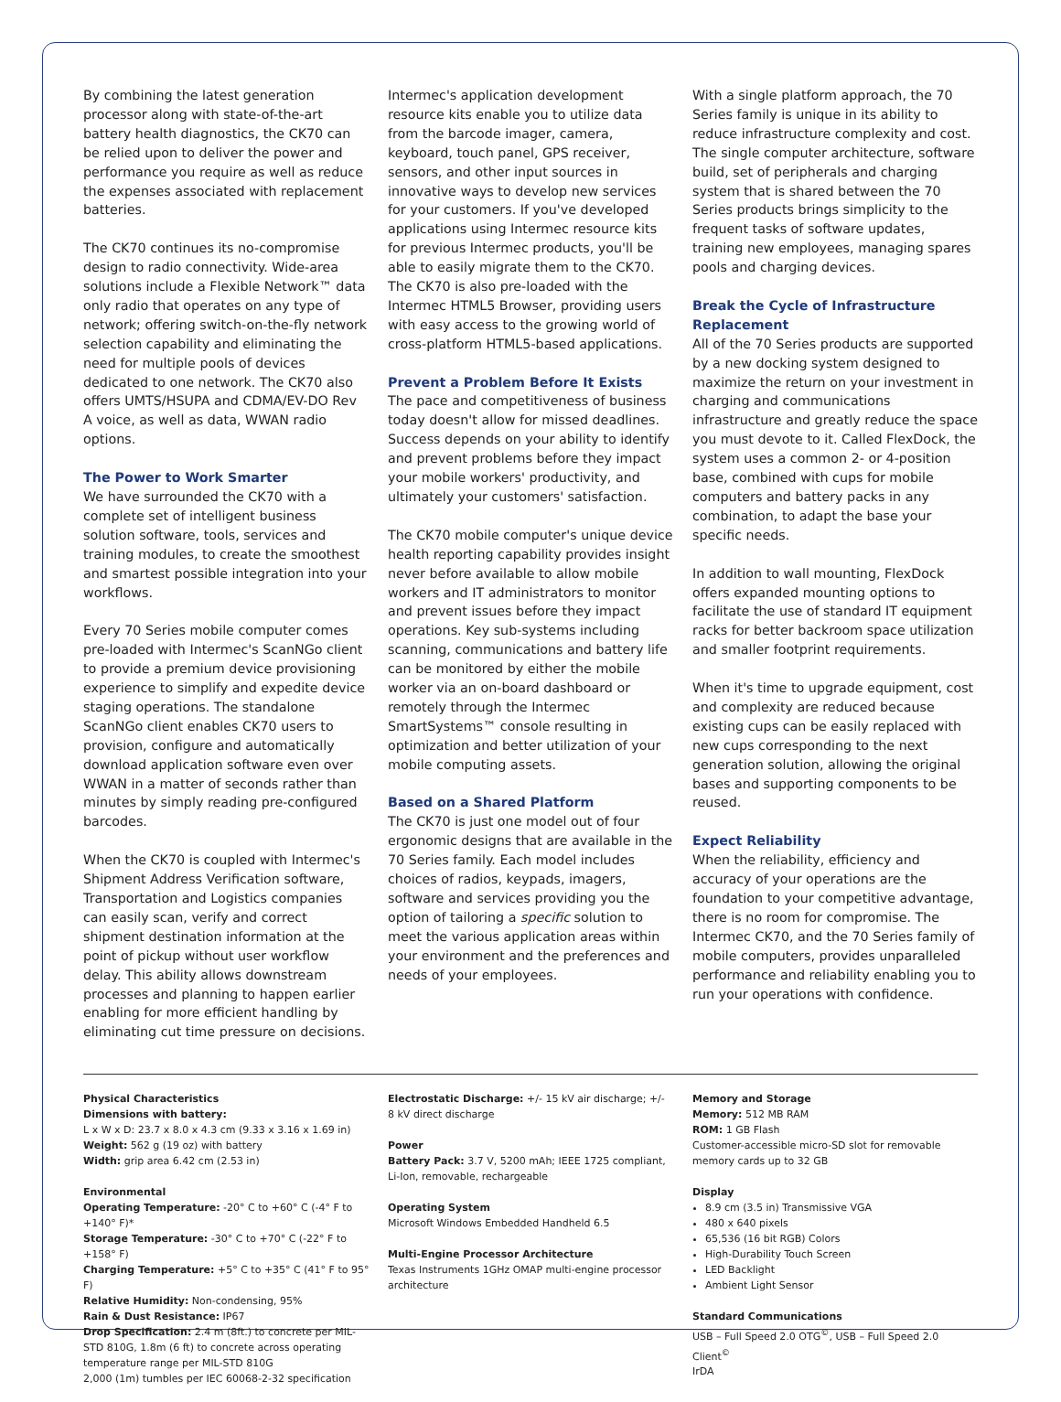By combining the latest generation processor along with state-of-the-art battery health diagnostics, the CK70 can be relied upon to deliver the power and performance you require as well as reduce the expenses associated with replacement batteries.
The CK70 continues its no-compromise design to radio connectivity. Wide-area solutions include a Flexible Network™ data only radio that operates on any type of network; offering switch-on-the-fly network selection capability and eliminating the need for multiple pools of devices dedicated to one network. The CK70 also offers UMTS/HSUPA and CDMA/EV-DO Rev A voice, as well as data, WWAN radio options.
The Power to Work Smarter
We have surrounded the CK70 with a complete set of intelligent business solution software, tools, services and training modules, to create the smoothest and smartest possible integration into your workflows.
Every 70 Series mobile computer comes pre-loaded with Intermec's ScanNGo client to provide a premium device provisioning experience to simplify and expedite device staging operations. The standalone ScanNGo client enables CK70 users to provision, configure and automatically download application software even over WWAN in a matter of seconds rather than minutes by simply reading pre-configured barcodes.
When the CK70 is coupled with Intermec's Shipment Address Verification software, Transportation and Logistics companies can easily scan, verify and correct shipment destination information at the point of pickup without user workflow delay. This ability allows downstream processes and planning to happen earlier enabling for more efficient handling by eliminating cut time pressure on decisions.
Intermec's application development resource kits enable you to utilize data from the barcode imager, camera, keyboard, touch panel, GPS receiver, sensors, and other input sources in innovative ways to develop new services for your customers. If you've developed applications using Intermec resource kits for previous Intermec products, you'll be able to easily migrate them to the CK70. The CK70 is also pre-loaded with the Intermec HTML5 Browser, providing users with easy access to the growing world of cross-platform HTML5-based applications.
Prevent a Problem Before It Exists
The pace and competitiveness of business today doesn't allow for missed deadlines. Success depends on your ability to identify and prevent problems before they impact your mobile workers' productivity, and ultimately your customers' satisfaction.
The CK70 mobile computer's unique device health reporting capability provides insight never before available to allow mobile workers and IT administrators to monitor and prevent issues before they impact operations. Key sub-systems including scanning, communications and battery life can be monitored by either the mobile worker via an on-board dashboard or remotely through the Intermec SmartSystems™ console resulting in optimization and better utilization of your mobile computing assets.
Based on a Shared Platform
The CK70 is just one model out of four ergonomic designs that are available in the 70 Series family. Each model includes choices of radios, keypads, imagers, software and services providing you the option of tailoring a specific solution to meet the various application areas within your environment and the preferences and needs of your employees.
With a single platform approach, the 70 Series family is unique in its ability to reduce infrastructure complexity and cost. The single computer architecture, software build, set of peripherals and charging system that is shared between the 70 Series products brings simplicity to the frequent tasks of software updates, training new employees, managing spares pools and charging devices.
Break the Cycle of Infrastructure Replacement
All of the 70 Series products are supported by a new docking system designed to maximize the return on your investment in charging and communications infrastructure and greatly reduce the space you must devote to it. Called FlexDock, the system uses a common 2- or 4-position base, combined with cups for mobile computers and battery packs in any combination, to adapt the base your specific needs.
In addition to wall mounting, FlexDock offers expanded mounting options to facilitate the use of standard IT equipment racks for better backroom space utilization and smaller footprint requirements.
When it's time to upgrade equipment, cost and complexity are reduced because existing cups can be easily replaced with new cups corresponding to the next generation solution, allowing the original bases and supporting components to be reused.
Expect Reliability
When the reliability, efficiency and accuracy of your operations are the foundation to your competitive advantage, there is no room for compromise. The Intermec CK70, and the 70 Series family of mobile computers, provides unparalleled performance and reliability enabling you to run your operations with confidence.
Physical Characteristics
Dimensions with battery:
L x W x D: 23.7 x 8.0 x 4.3 cm (9.33 x 3.16 x 1.69 in)
Weight: 562 g (19 oz) with battery
Width: grip area 6.42 cm (2.53 in)
Environmental
Operating Temperature: -20° C to +60° C (-4° F to +140° F)*
Storage Temperature: -30° C to +70° C (-22° F to +158° F)
Charging Temperature: +5° C to +35° C (41° F to 95° F)
Relative Humidity: Non-condensing, 95%
Rain & Dust Resistance: IP67
Drop Specification: 2.4 m (8ft.) to concrete per MIL-STD 810G, 1.8m (6 ft) to concrete across operating temperature range per MIL-STD 810G
2,000 (1m) tumbles per IEC 60068-2-32 specification
Electrostatic Discharge: +/- 15 kV air discharge; +/- 8 kV direct discharge
Power
Battery Pack: 3.7 V, 5200 mAh; IEEE 1725 compliant, Li-Ion, removable, rechargeable
Operating System
Microsoft Windows Embedded Handheld 6.5
Multi-Engine Processor Architecture
Texas Instruments 1GHz OMAP multi-engine processor architecture
Memory and Storage
Memory: 512 MB RAM
ROM: 1 GB Flash
Customer-accessible micro-SD slot for removable memory cards up to 32 GB
Display
8.9 cm (3.5 in) Transmissive VGA
480 x 640 pixels
65,536 (16 bit RGB) Colors
High-Durability Touch Screen
LED Backlight
Ambient Light Sensor
Standard Communications
USB – Full Speed 2.0 OTG<sup>©</sup>, USB – Full Speed 2.0 Client<sup>©</sup>
IrDA